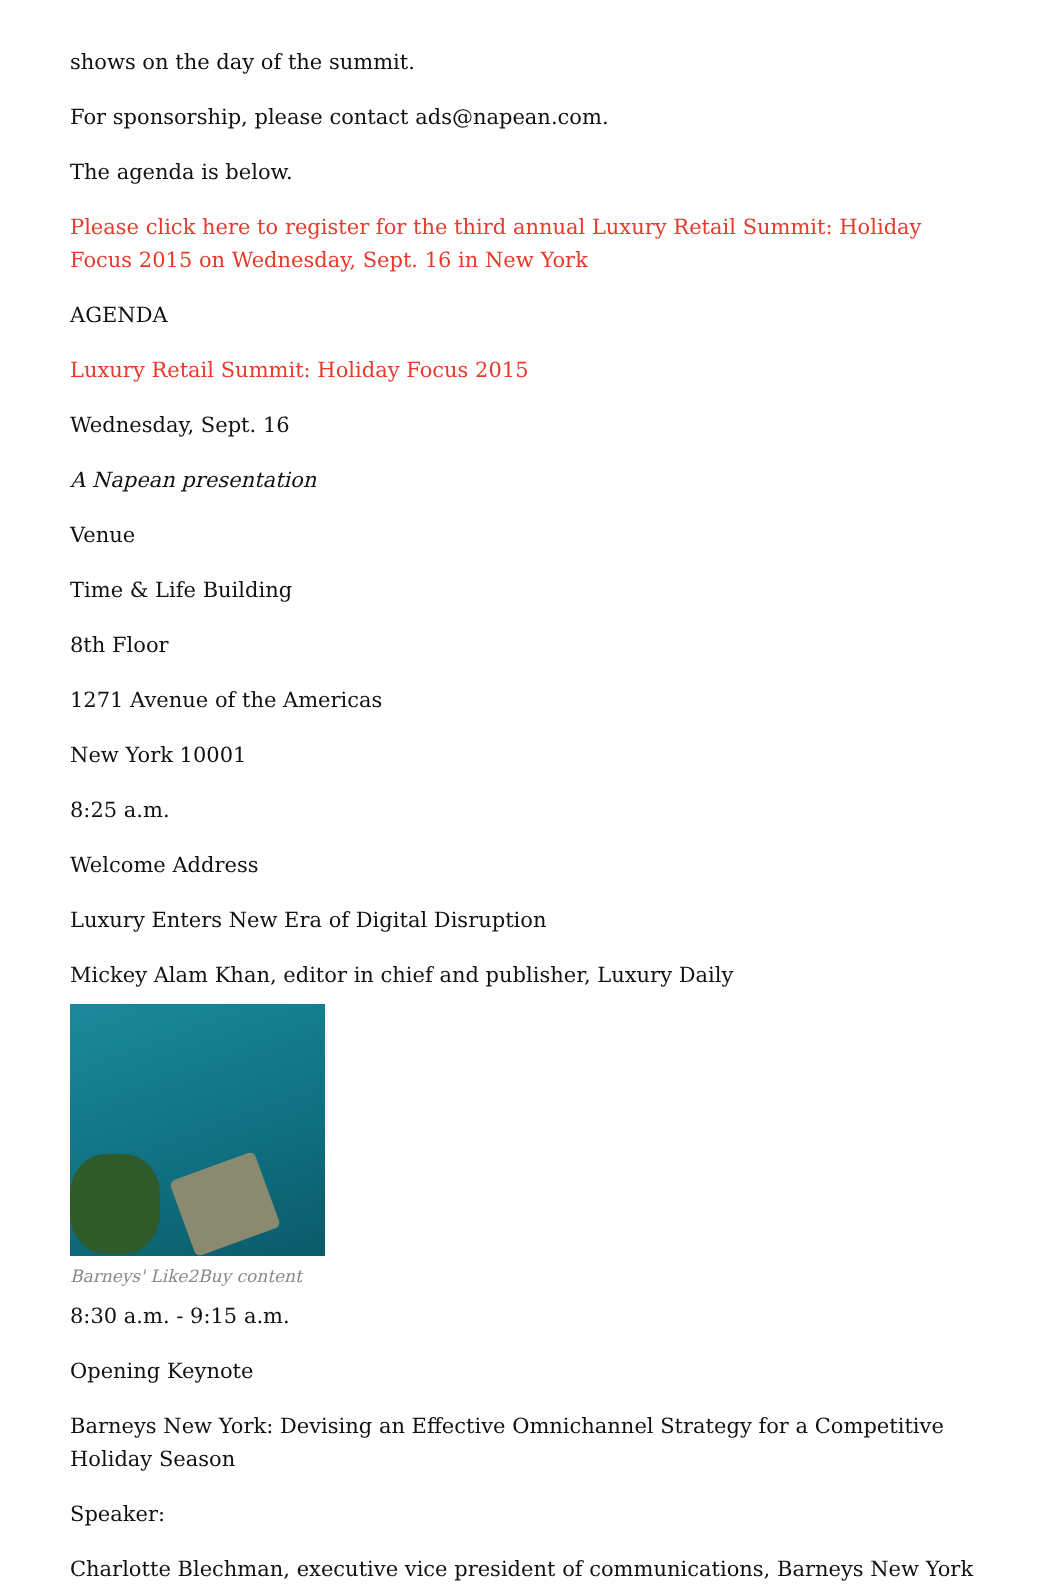shows on the day of the summit.
For sponsorship, please contact ads@napean.com.
The agenda is below.
Please click here to register for the third annual Luxury Retail Summit: Holiday Focus 2015 on Wednesday, Sept. 16 in New York
AGENDA
Luxury Retail Summit: Holiday Focus 2015
Wednesday, Sept. 16
A Napean presentation
Venue
Time & Life Building
8th Floor
1271 Avenue of the Americas
New York 10001
8:25 a.m.
Welcome Address
Luxury Enters New Era of Digital Disruption
Mickey Alam Khan, editor in chief and publisher, Luxury Daily
Barneys' Like2Buy content
8:30 a.m. - 9:15 a.m.
Opening Keynote
Barneys New York: Devising an Effective Omnichannel Strategy for a Competitive Holiday Season
Speaker:
Charlotte Blechman, executive vice president of communications, Barneys New York